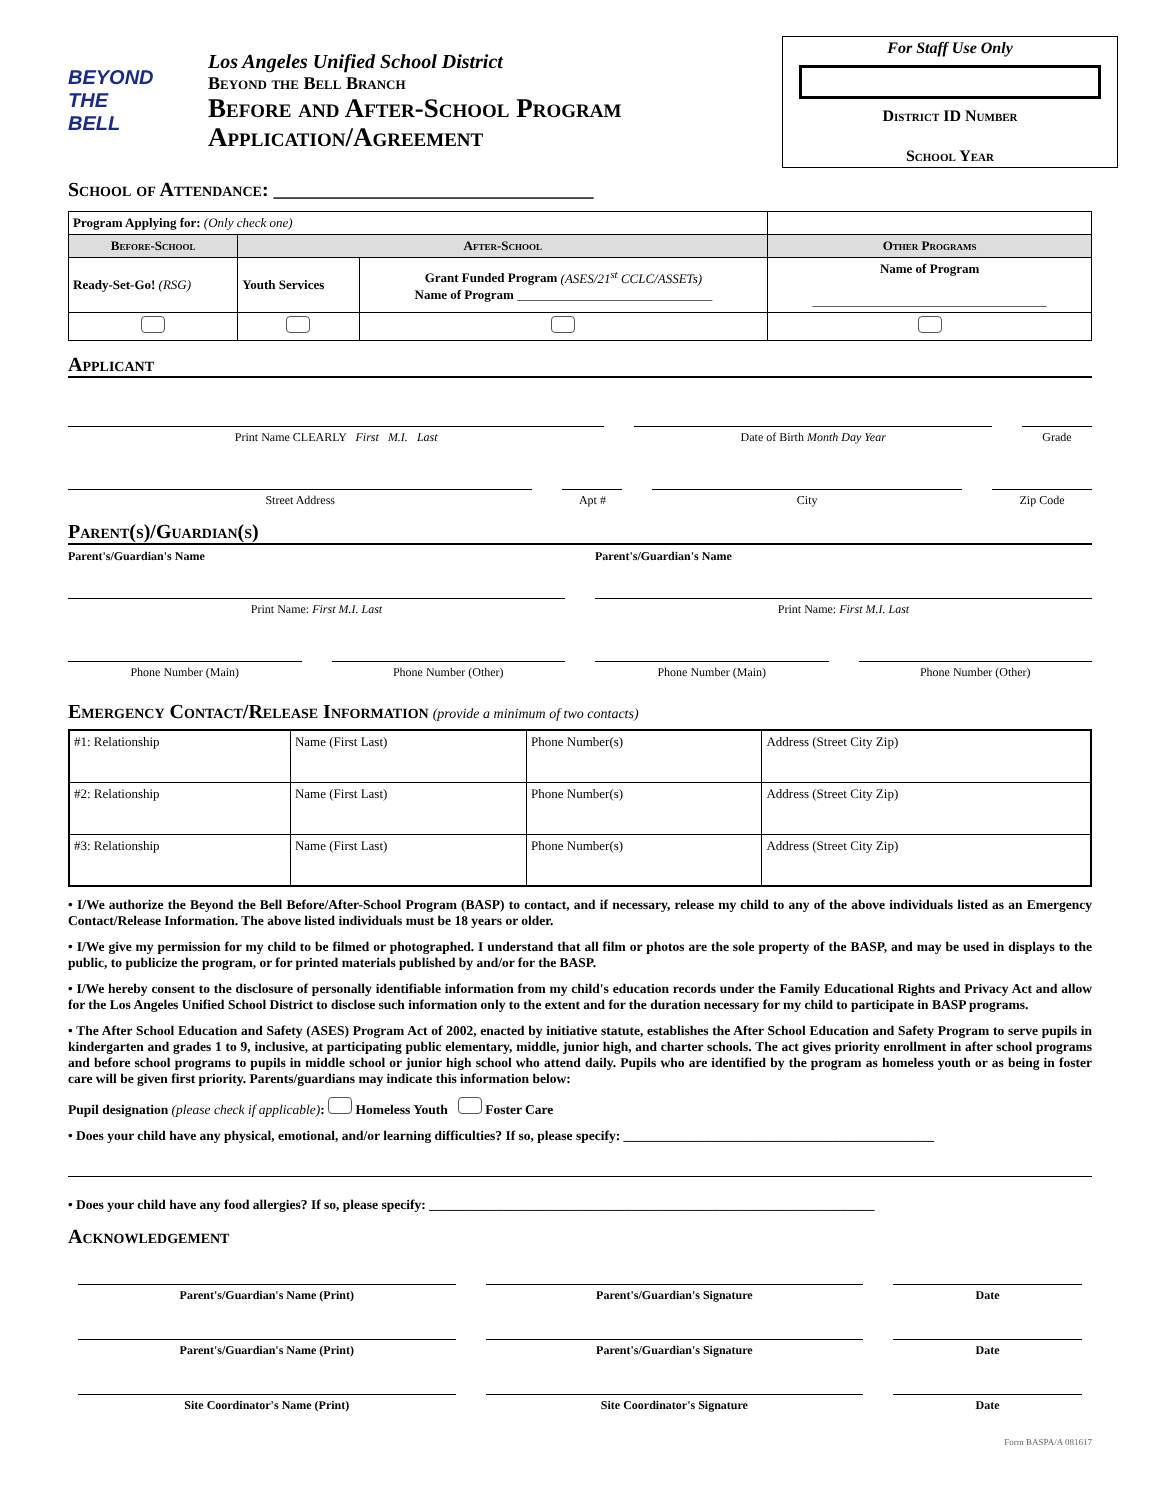BEYOND
THE
BELL
Los Angeles Unified School District
Beyond the Bell Branch
Before and After-School Program
Application/Agreement
For Staff Use Only
District ID Number
School Year
School of Attendance: ________________________________
| Program Applying for: (Only check one) | | | |
| Before-School | After-School | | Other Programs |
| Ready-Set-Go! (RSG) | Youth Services | Grant Funded Program (ASES/21<sup>st</sup> CCLC/ASSETs) Name of Program ______________________________ | Name of Program ____________________________________ |
Applicant
Print Name CLEARLY First M.I. Last
Date of Birth Month Day Year Grade
Street Address Apt # City Zip Code
Parent(s)/Guardian(s)
Parent's/Guardian's Name
Print Name: First M.I. Last
Phone Number (Main) Phone Number (Other)
Parent's/Guardian's Name
Print Name: First M.I. Last
Phone Number (Main) Phone Number (Other)
Emergency Contact/Release Information (provide a minimum of two contacts)
| #1: Relationship | Name (First Last) | Phone Number(s) | Address (Street City Zip) |
| #2: Relationship | Name (First Last) | Phone Number(s) | Address (Street City Zip) |
| #3: Relationship | Name (First Last) | Phone Number(s) | Address (Street City Zip) |
• I/We authorize the Beyond the Bell Before/After-School Program (BASP) to contact, and if necessary, release my child to any of the above individuals listed as an Emergency Contact/Release Information. The above listed individuals must be 18 years or older.
• I/We give my permission for my child to be filmed or photographed. I understand that all film or photos are the sole property of the BASP, and may be used in displays to the public, to publicize the program, or for printed materials published by and/or for the BASP.
• I/We hereby consent to the disclosure of personally identifiable information from my child's education records under the Family Educational Rights and Privacy Act and allow for the Los Angeles Unified School District to disclose such information only to the extent and for the duration necessary for my child to participate in BASP programs.
• The After School Education and Safety (ASES) Program Act of 2002, enacted by initiative statute, establishes the After School Education and Safety Program to serve pupils in kindergarten and grades 1 to 9, inclusive, at participating public elementary, middle, junior high, and charter schools. The act gives priority enrollment in after school programs and before school programs to pupils in middle school or junior high school who attend daily. Pupils who are identified by the program as homeless youth or as being in foster care will be given first priority. Parents/guardians may indicate this information below:
Pupil designation (please check if applicable): Homeless Youth Foster Care
• Does your child have any physical, emotional, and/or learning difficulties? If so, please specify: ______________________________________________
• Does your child have any food allergies? If so, please specify: __________________________________________________________________
Acknowledgement
Parent's/Guardian's Name (Print)
Parent's/Guardian's Signature Date
Parent's/Guardian's Name (Print)
Parent's/Guardian's Signature Date
Site Coordinator's Name (Print)
Site Coordinator's Signature Date
Form BASPA/A 081617